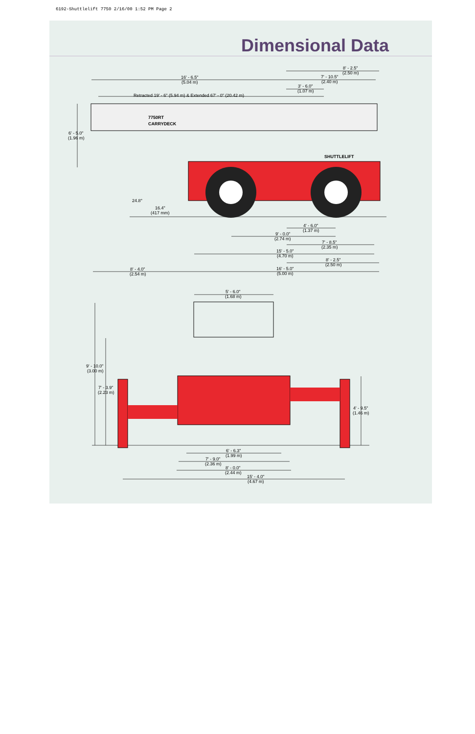6192-Shuttlelift 7750 2/16/00 1:52 PM Page 2
Dimensional Data
7750RT
CARRYDECK
SHUTTLELIFT
8' - 2.5"
(2.50 m)
16' - 6.5"
(5.04 m)
7' - 10.5"
(2.40 m)
3' - 6.0"
(1.07 m)
Retracted 19' - 6" (5.94 m) & Extended 67' - 0" (20.42 m)
6' - 5.0"
(1.96 m)
24.8°
16.4"
(417 mm)
4' - 6.0"
(1.37 m)
9' - 0.0"
(2.74 m)
7' - 8.5"
(2.35 m)
15' - 5.0"
(4.70 m)
8' - 2.5"
(2.50 m)
8' - 4.0"
(2.54 m)
16' - 5.0"
(5.00 m)
5' - 6.0"
(1.68 m)
9' - 10.0"
(3.00 m)
7' - 3.9"
(2.23 m)
4' - 9.5"
(1.46 m)
6' - 6.3"
(1.99 m)
7' - 9.0"
(2.36 m)
8' - 0.0"
(2.44 m)
15' - 4.0"
(4.67 m)